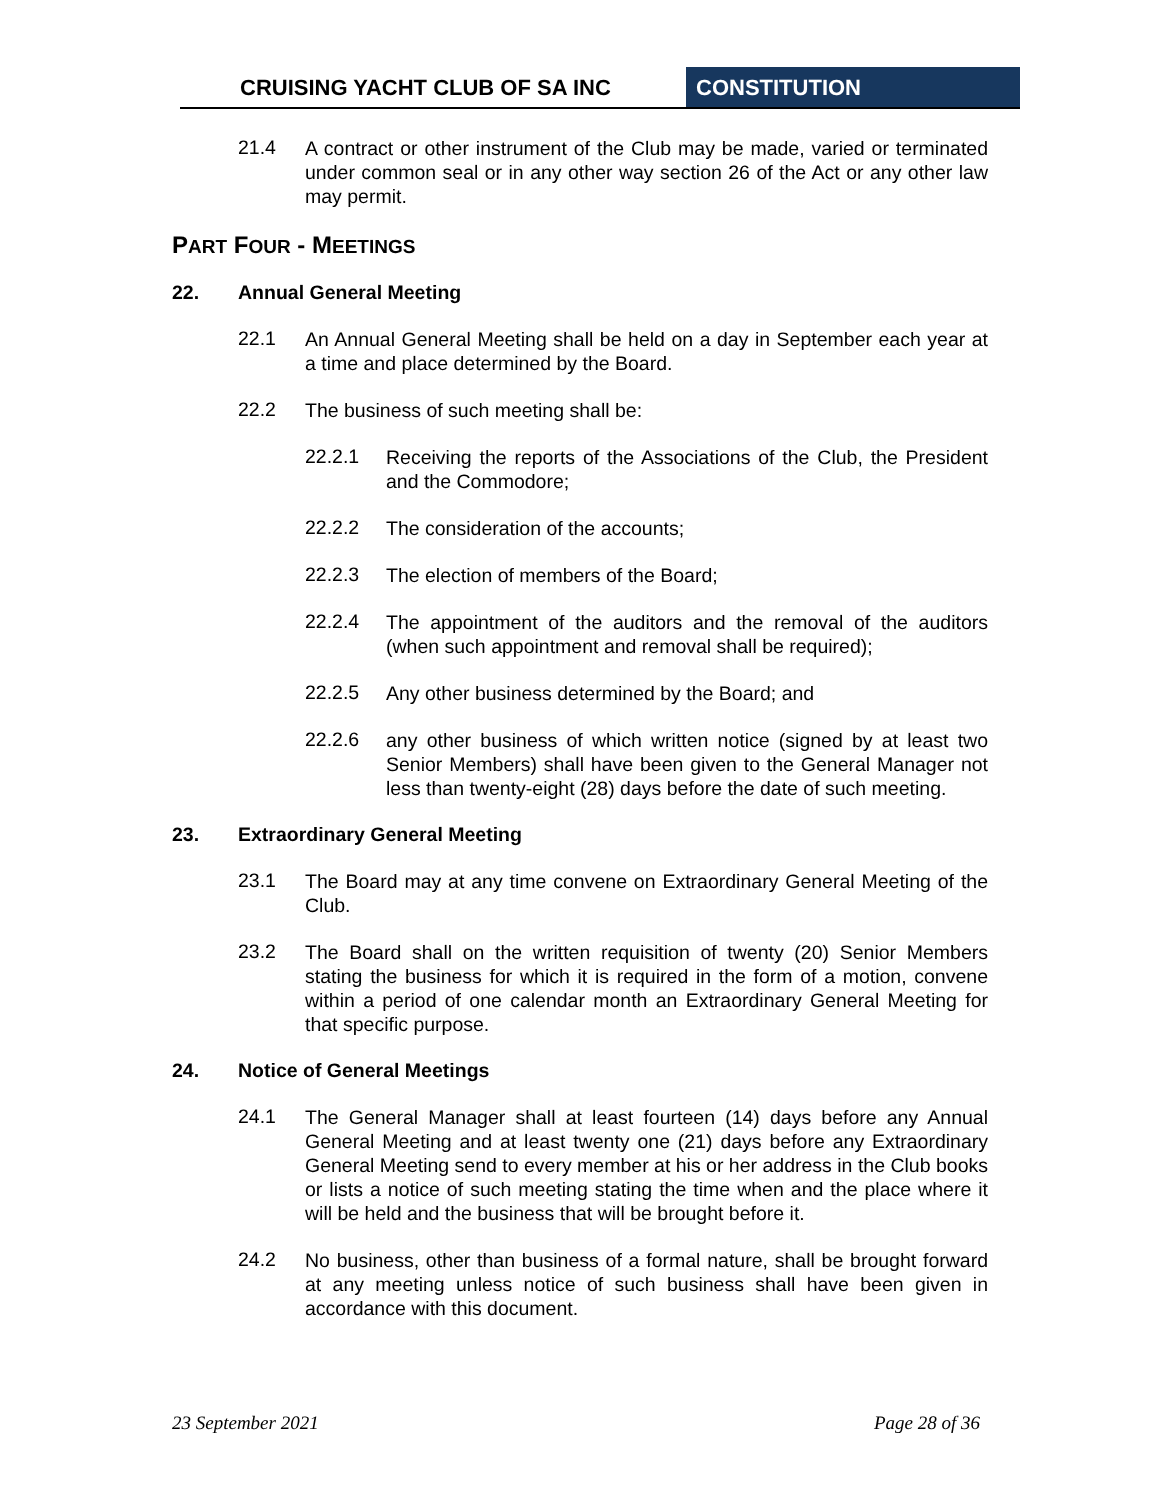CRUISING YACHT CLUB OF SA INC CONSTITUTION
21.4
A contract or other instrument of the Club may be made, varied or terminated under common seal or in any other way section 26 of the Act or any other law may permit.
PART FOUR - MEETINGS
22. Annual General Meeting
22.1
An Annual General Meeting shall be held on a day in September each year at a time and place determined by the Board.
22.2
The business of such meeting shall be:
22.2.1
Receiving the reports of the Associations of the Club, the President and the Commodore;
22.2.2
The consideration of the accounts;
22.2.3
The election of members of the Board;
22.2.4
The appointment of the auditors and the removal of the auditors (when such appointment and removal shall be required);
22.2.5
Any other business determined by the Board; and
22.2.6
any other business of which written notice (signed by at least two Senior Members) shall have been given to the General Manager not less than twenty-eight (28) days before the date of such meeting.
23. Extraordinary General Meeting
23.1
The Board may at any time convene on Extraordinary General Meeting of the Club.
23.2
The Board shall on the written requisition of twenty (20) Senior Members stating the business for which it is required in the form of a motion, convene within a period of one calendar month an Extraordinary General Meeting for that specific purpose.
24. Notice of General Meetings
24.1
The General Manager shall at least fourteen (14) days before any Annual General Meeting and at least twenty one (21) days before any Extraordinary General Meeting send to every member at his or her address in the Club books or lists a notice of such meeting stating the time when and the place where it will be held and the business that will be brought before it.
24.2
No business, other than business of a formal nature, shall be brought forward at any meeting unless notice of such business shall have been given in accordance with this document.
23 September 2021 Page 28 of 36